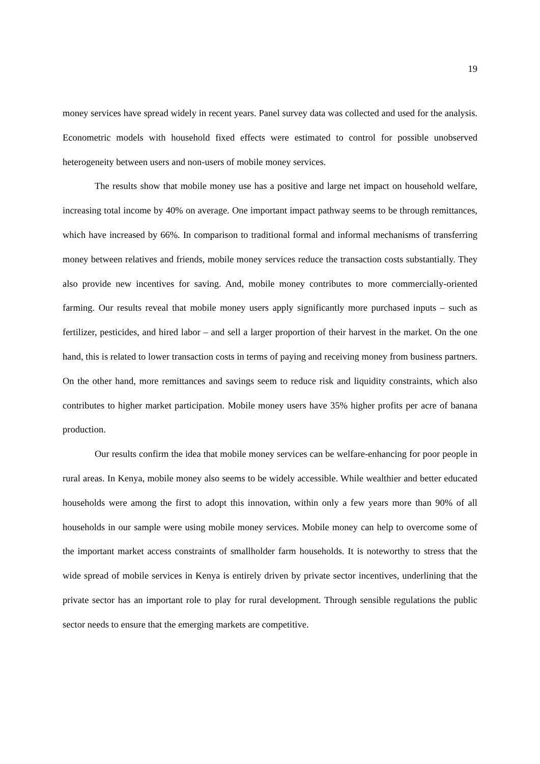19
money services have spread widely in recent years. Panel survey data was collected and used for the analysis. Econometric models with household fixed effects were estimated to control for possible unobserved heterogeneity between users and non-users of mobile money services.
The results show that mobile money use has a positive and large net impact on household welfare, increasing total income by 40% on average. One important impact pathway seems to be through remittances, which have increased by 66%. In comparison to traditional formal and informal mechanisms of transferring money between relatives and friends, mobile money services reduce the transaction costs substantially. They also provide new incentives for saving. And, mobile money contributes to more commercially-oriented farming. Our results reveal that mobile money users apply significantly more purchased inputs – such as fertilizer, pesticides, and hired labor – and sell a larger proportion of their harvest in the market. On the one hand, this is related to lower transaction costs in terms of paying and receiving money from business partners. On the other hand, more remittances and savings seem to reduce risk and liquidity constraints, which also contributes to higher market participation. Mobile money users have 35% higher profits per acre of banana production.
Our results confirm the idea that mobile money services can be welfare-enhancing for poor people in rural areas. In Kenya, mobile money also seems to be widely accessible. While wealthier and better educated households were among the first to adopt this innovation, within only a few years more than 90% of all households in our sample were using mobile money services. Mobile money can help to overcome some of the important market access constraints of smallholder farm households. It is noteworthy to stress that the wide spread of mobile services in Kenya is entirely driven by private sector incentives, underlining that the private sector has an important role to play for rural development. Through sensible regulations the public sector needs to ensure that the emerging markets are competitive.